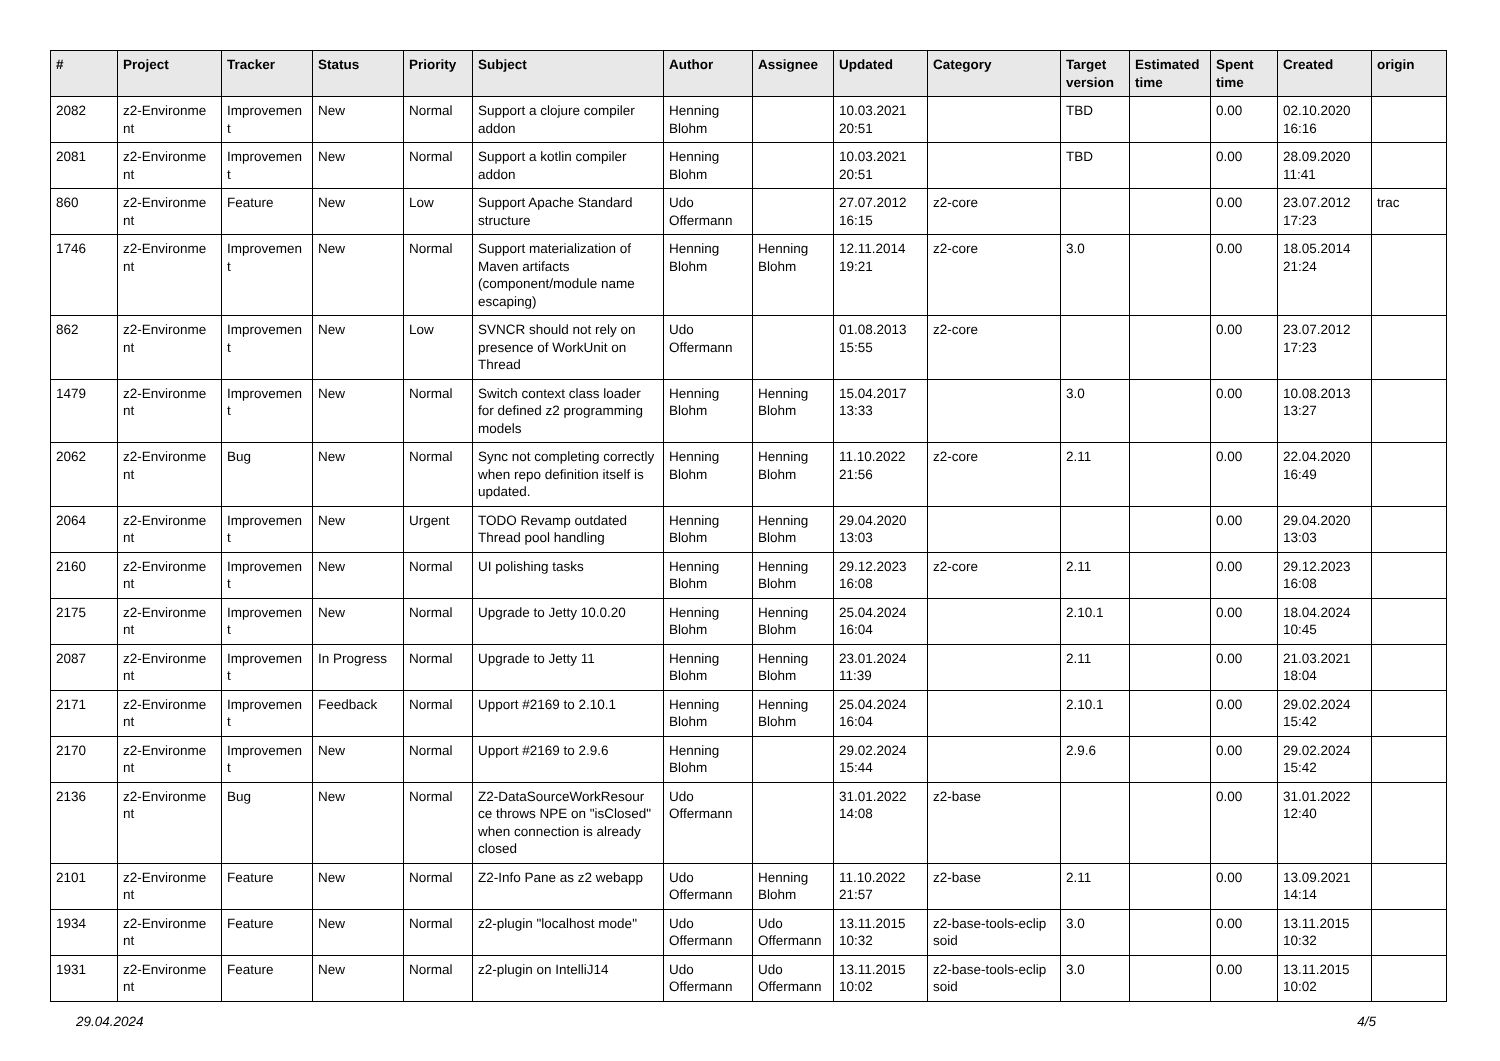| # | Project | Tracker | Status | Priority | Subject | Author | Assignee | Updated | Category | Target version | Estimated time | Spent time | Created | origin |
| --- | --- | --- | --- | --- | --- | --- | --- | --- | --- | --- | --- | --- | --- | --- |
| 2082 | z2-Environme nt | Improvemen t | New | Normal | Support a clojure compiler addon | Henning Blohm | | 10.03.2021 20:51 | | TBD | | 0.00 | 02.10.2020 16:16 | |
| 2081 | z2-Environme nt | Improvemen t | New | Normal | Support a kotlin compiler addon | Henning Blohm | | 10.03.2021 20:51 | | TBD | | 0.00 | 28.09.2020 11:41 | |
| 860 | z2-Environme nt | Feature | New | Low | Support Apache Standard structure | Udo Offermann | | 27.07.2012 16:15 | z2-core | | | 0.00 | 23.07.2012 17:23 | trac |
| 1746 | z2-Environme nt | Improvemen t | New | Normal | Support materialization of Maven artifacts (component/module name escaping) | Henning Blohm | Henning Blohm | 12.11.2014 19:21 | z2-core | 3.0 | | 0.00 | 18.05.2014 21:24 | |
| 862 | z2-Environme nt | Improvemen t | New | Low | SVNCR should not rely on presence of WorkUnit on Thread | Udo Offermann | | 01.08.2013 15:55 | z2-core | | | 0.00 | 23.07.2012 17:23 | |
| 1479 | z2-Environme nt | Improvemen t | New | Normal | Switch context class loader for defined z2 programming models | Henning Blohm | Henning Blohm | 15.04.2017 13:33 | | 3.0 | | 0.00 | 10.08.2013 13:27 | |
| 2062 | z2-Environme nt | Bug | New | Normal | Sync not completing correctly when repo definition itself is updated. | Henning Blohm | Henning Blohm | 11.10.2022 21:56 | z2-core | 2.11 | | 0.00 | 22.04.2020 16:49 | |
| 2064 | z2-Environme nt | Improvemen t | New | Urgent | TODO Revamp outdated Thread pool handling | Henning Blohm | Henning Blohm | 29.04.2020 13:03 | | | | 0.00 | 29.04.2020 13:03 | |
| 2160 | z2-Environme nt | Improvemen t | New | Normal | UI polishing tasks | Henning Blohm | Henning Blohm | 29.12.2023 16:08 | z2-core | 2.11 | | 0.00 | 29.12.2023 16:08 | |
| 2175 | z2-Environme nt | Improvemen t | New | Normal | Upgrade to Jetty 10.0.20 | Henning Blohm | Henning Blohm | 25.04.2024 16:04 | | 2.10.1 | | 0.00 | 18.04.2024 10:45 | |
| 2087 | z2-Environme nt | Improvemen t | In Progress | Normal | Upgrade to Jetty 11 | Henning Blohm | Henning Blohm | 23.01.2024 11:39 | | 2.11 | | 0.00 | 21.03.2021 18:04 | |
| 2171 | z2-Environme nt | Improvemen t | Feedback | Normal | Upport #2169 to 2.10.1 | Henning Blohm | Henning Blohm | 25.04.2024 16:04 | | 2.10.1 | | 0.00 | 29.02.2024 15:42 | |
| 2170 | z2-Environme nt | Improvemen t | New | Normal | Upport #2169 to 2.9.6 | Henning Blohm | | 29.02.2024 15:44 | | 2.9.6 | | 0.00 | 29.02.2024 15:42 | |
| 2136 | z2-Environme nt | Bug | New | Normal | Z2-DataSourceWorkResour ce throws NPE on "isClosed" when connection is already closed | Udo Offermann | | 31.01.2022 14:08 | z2-base | | | 0.00 | 31.01.2022 12:40 | |
| 2101 | z2-Environme nt | Feature | New | Normal | Z2-Info Pane as z2 webapp | Udo Offermann | Henning Blohm | 11.10.2022 21:57 | z2-base | 2.11 | | 0.00 | 13.09.2021 14:14 | |
| 1934 | z2-Environme nt | Feature | New | Normal | z2-plugin "localhost mode" | Udo Offermann | Udo Offermann | 13.11.2015 10:32 | z2-base-tools-eclip soid | 3.0 | | 0.00 | 13.11.2015 10:32 | |
| 1931 | z2-Environme nt | Feature | New | Normal | z2-plugin on IntelliJ14 | Udo Offermann | Udo Offermann | 13.11.2015 10:02 | z2-base-tools-eclip soid | 3.0 | | 0.00 | 13.11.2015 10:02 | |
29.04.2024 4/5